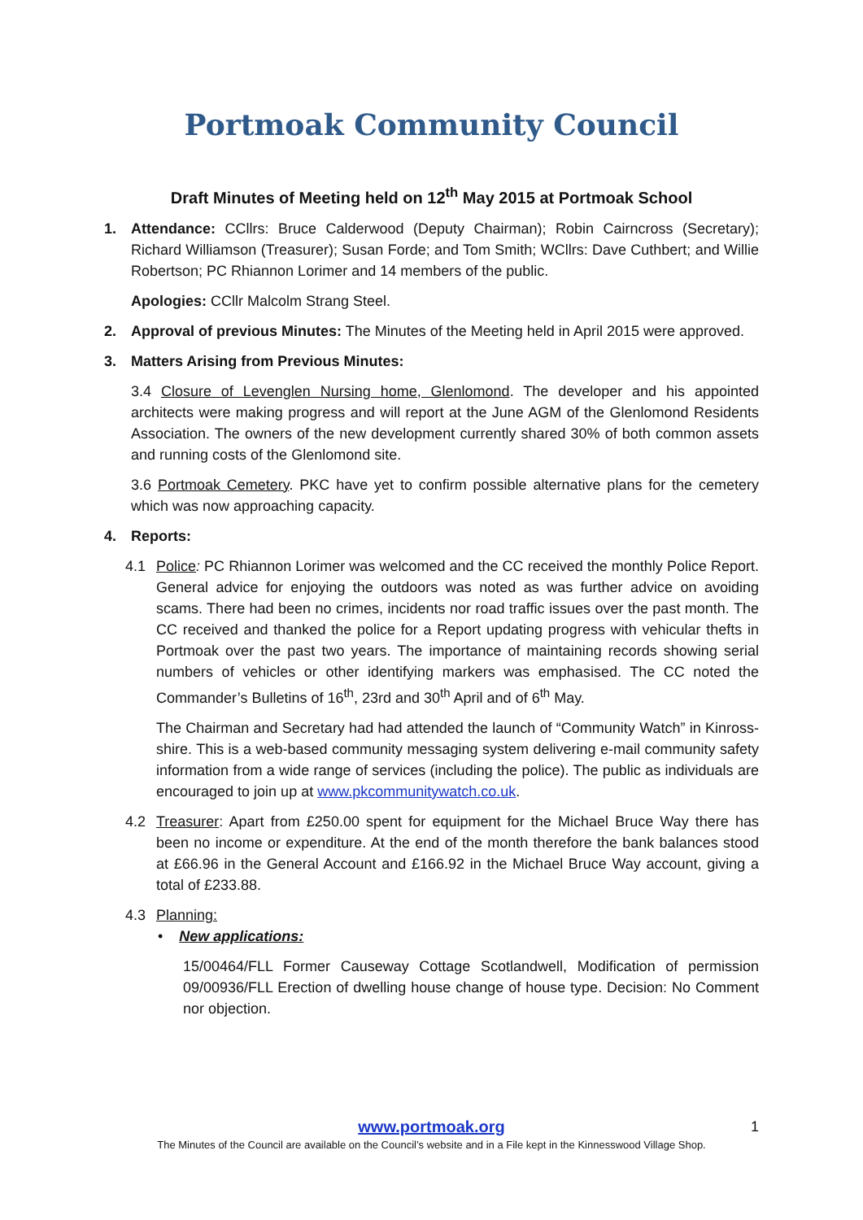Portmoak Community Council
Draft Minutes of Meeting held on 12<sup>th</sup> May 2015 at Portmoak School
1. Attendance: CCllrs: Bruce Calderwood (Deputy Chairman); Robin Cairncross (Secretary); Richard Williamson (Treasurer); Susan Forde; and Tom Smith; WCllrs: Dave Cuthbert; and Willie Robertson; PC Rhiannon Lorimer and 14 members of the public.
Apologies: CCllr Malcolm Strang Steel.
2. Approval of previous Minutes: The Minutes of the Meeting held in April 2015 were approved.
3. Matters Arising from Previous Minutes:
3.4 Closure of Levenglen Nursing home, Glenlomond. The developer and his appointed architects were making progress and will report at the June AGM of the Glenlomond Residents Association. The owners of the new development currently shared 30% of both common assets and running costs of the Glenlomond site.
3.6 Portmoak Cemetery. PKC have yet to confirm possible alternative plans for the cemetery which was now approaching capacity.
4. Reports:
4.1 Police: PC Rhiannon Lorimer was welcomed and the CC received the monthly Police Report. General advice for enjoying the outdoors was noted as was further advice on avoiding scams. There had been no crimes, incidents nor road traffic issues over the past month. The CC received and thanked the police for a Report updating progress with vehicular thefts in Portmoak over the past two years. The importance of maintaining records showing serial numbers of vehicles or other identifying markers was emphasised. The CC noted the Commander’s Bulletins of 16<sup>th</sup>, 23rd and 30<sup>th</sup> April and of 6<sup>th</sup> May.
The Chairman and Secretary had had attended the launch of “Community Watch” in Kinross-shire. This is a web-based community messaging system delivering e-mail community safety information from a wide range of services (including the police). The public as individuals are encouraged to join up at www.pkcommunitywatch.co.uk.
4.2 Treasurer: Apart from £250.00 spent for equipment for the Michael Bruce Way there has been no income or expenditure. At the end of the month therefore the bank balances stood at £66.96 in the General Account and £166.92 in the Michael Bruce Way account, giving a total of £233.88.
4.3 Planning:
• New applications:
15/00464/FLL Former Causeway Cottage Scotlandwell, Modification of permission 09/00936/FLL Erection of dwelling house change of house type. Decision: No Comment nor objection.
www.portmoak.org 1
The Minutes of the Council are available on the Council’s website and in a File kept in the Kinnesswood Village Shop.